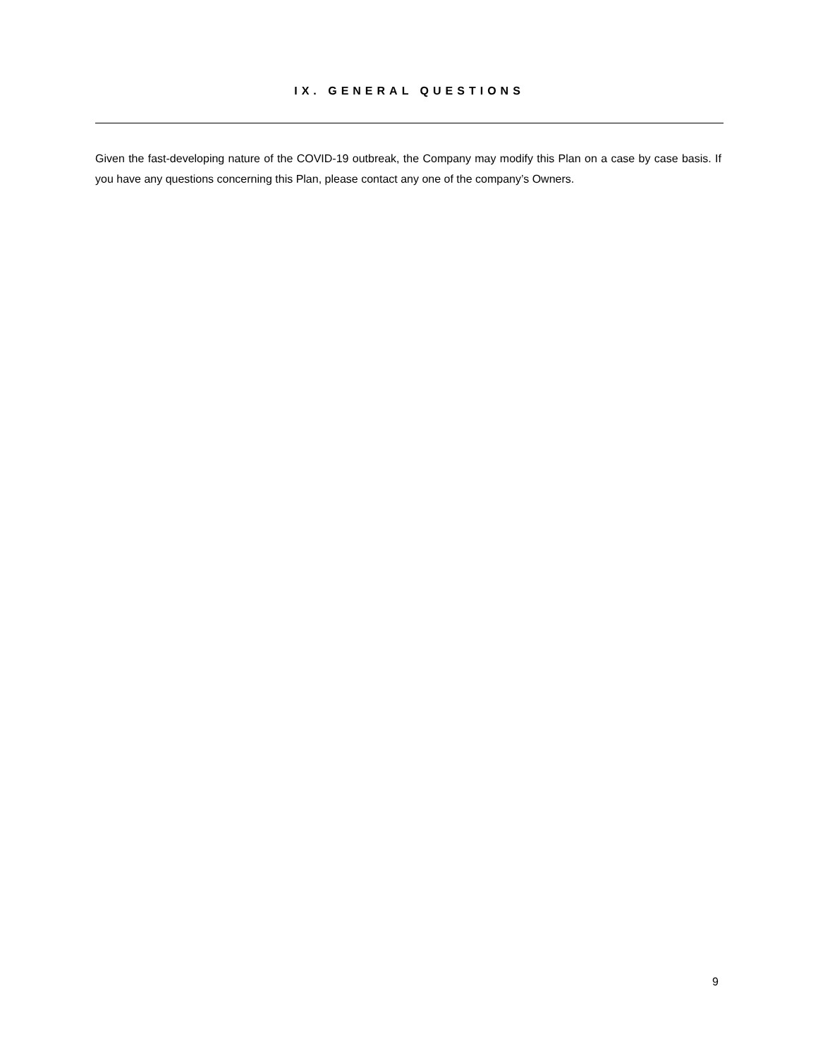IX. GENERAL QUESTIONS
Given the fast-developing nature of the COVID-19 outbreak, the Company may modify this Plan on a case by case basis. If you have any questions concerning this Plan, please contact any one of the company’s Owners.
9